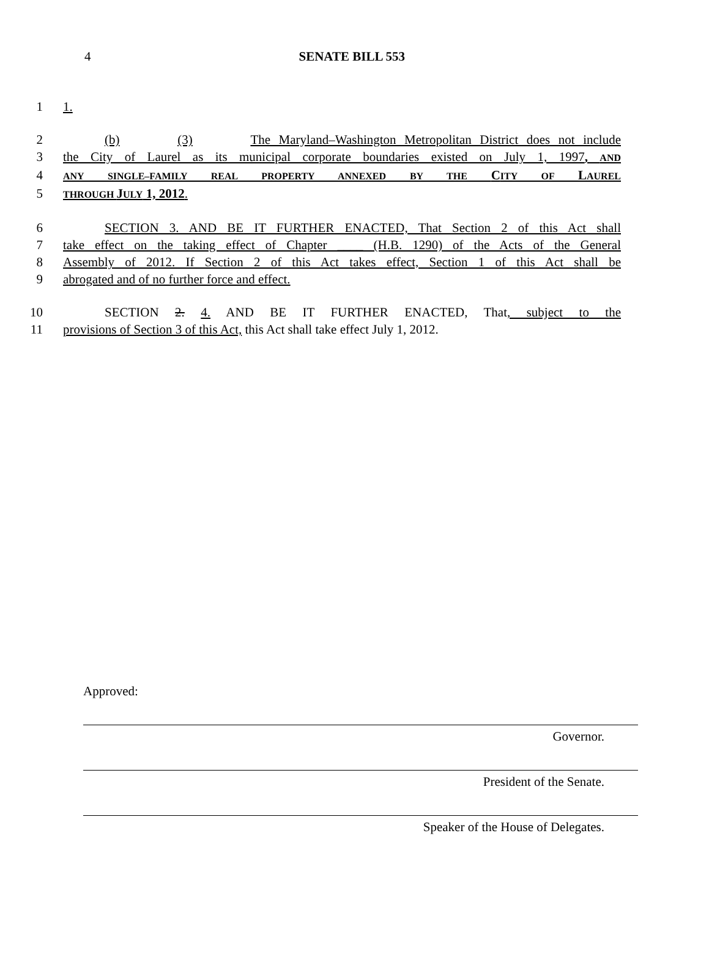4 SENATE BILL 553
1 1.
2 (b) (3) The Maryland–Washington Metropolitan District does not include
3 the City of Laurel as its municipal corporate boundaries existed on July 1, 1997, AND
4
ANY SINGLE–FAMILY REAL PROPERTY ANNEXED BY THE CITY OF LAUREL
5
THROUGH JULY 1, 2012.
6 SECTION 3. AND BE IT FURTHER ENACTED, That Section 2 of this Act shall
7 take effect on the taking effect of Chapter ____ (H.B. 1290) of the Acts of the General
8 Assembly of 2012. If Section 2 of this Act takes effect, Section 1 of this Act shall be
9 abrogated and of no further force and effect.
10 SECTION 2. 4. AND BE IT FURTHER ENACTED, That, subject to the
11 provisions of Section 3 of this Act, this Act shall take effect July 1, 2012.
Approved:
Governor.
President of the Senate.
Speaker of the House of Delegates.